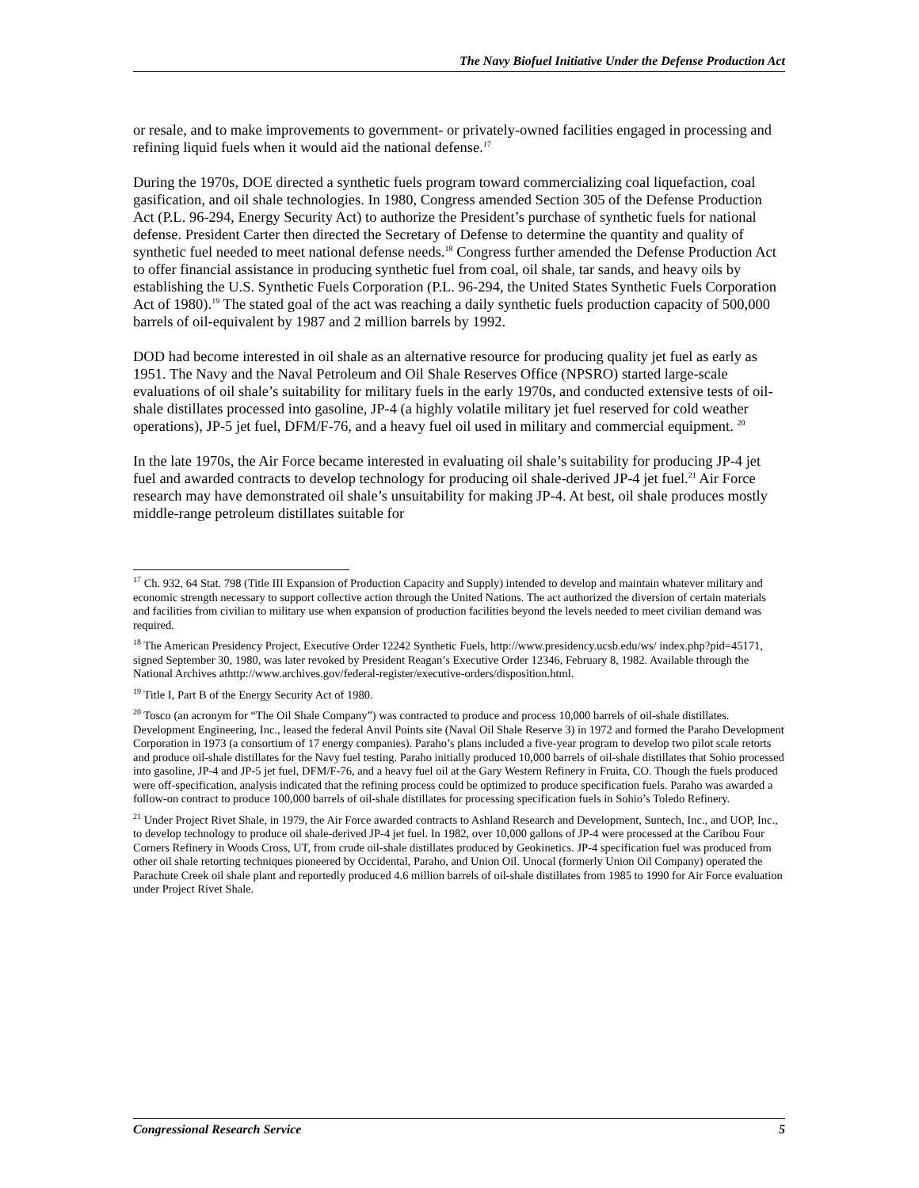The Navy Biofuel Initiative Under the Defense Production Act
or resale, and to make improvements to government- or privately-owned facilities engaged in processing and refining liquid fuels when it would aid the national defense.<sup>17</sup>
During the 1970s, DOE directed a synthetic fuels program toward commercializing coal liquefaction, coal gasification, and oil shale technologies. In 1980, Congress amended Section 305 of the Defense Production Act (P.L. 96-294, Energy Security Act) to authorize the President’s purchase of synthetic fuels for national defense. President Carter then directed the Secretary of Defense to determine the quantity and quality of synthetic fuel needed to meet national defense needs.<sup>18</sup> Congress further amended the Defense Production Act to offer financial assistance in producing synthetic fuel from coal, oil shale, tar sands, and heavy oils by establishing the U.S. Synthetic Fuels Corporation (P.L. 96-294, the United States Synthetic Fuels Corporation Act of 1980).<sup>19</sup> The stated goal of the act was reaching a daily synthetic fuels production capacity of 500,000 barrels of oil-equivalent by 1987 and 2 million barrels by 1992.
DOD had become interested in oil shale as an alternative resource for producing quality jet fuel as early as 1951. The Navy and the Naval Petroleum and Oil Shale Reserves Office (NPSRO) started large-scale evaluations of oil shale’s suitability for military fuels in the early 1970s, and conducted extensive tests of oil-shale distillates processed into gasoline, JP-4 (a highly volatile military jet fuel reserved for cold weather operations), JP-5 jet fuel, DFM/F-76, and a heavy fuel oil used in military and commercial equipment. <sup>20</sup>
In the late 1970s, the Air Force became interested in evaluating oil shale’s suitability for producing JP-4 jet fuel and awarded contracts to develop technology for producing oil shale-derived JP-4 jet fuel.<sup>21</sup> Air Force research may have demonstrated oil shale’s unsuitability for making JP-4. At best, oil shale produces mostly middle-range petroleum distillates suitable for
<sup>17</sup> Ch. 932, 64 Stat. 798 (Title III Expansion of Production Capacity and Supply) intended to develop and maintain whatever military and economic strength necessary to support collective action through the United Nations. The act authorized the diversion of certain materials and facilities from civilian to military use when expansion of production facilities beyond the levels needed to meet civilian demand was required.
<sup>18</sup> The American Presidency Project, Executive Order 12242 Synthetic Fuels, http://www.presidency.ucsb.edu/ws/ index.php?pid=45171, signed September 30, 1980, was later revoked by President Reagan’s Executive Order 12346, February 8, 1982. Available through the National Archives athttp://www.archives.gov/federal-register/executive-orders/disposition.html.
<sup>19</sup> Title I, Part B of the Energy Security Act of 1980.
<sup>20</sup> Tosco (an acronym for “The Oil Shale Company”) was contracted to produce and process 10,000 barrels of oil-shale distillates. Development Engineering, Inc., leased the federal Anvil Points site (Naval Oil Shale Reserve 3) in 1972 and formed the Paraho Development Corporation in 1973 (a consortium of 17 energy companies). Paraho’s plans included a five-year program to develop two pilot scale retorts and produce oil-shale distillates for the Navy fuel testing. Paraho initially produced 10,000 barrels of oil-shale distillates that Sohio processed into gasoline, JP-4 and JP-5 jet fuel, DFM/F-76, and a heavy fuel oil at the Gary Western Refinery in Fruita, CO. Though the fuels produced were off-specification, analysis indicated that the refining process could be optimized to produce specification fuels. Paraho was awarded a follow-on contract to produce 100,000 barrels of oil-shale distillates for processing specification fuels in Sohio’s Toledo Refinery.
<sup>21</sup> Under Project Rivet Shale, in 1979, the Air Force awarded contracts to Ashland Research and Development, Suntech, Inc., and UOP, Inc., to develop technology to produce oil shale-derived JP-4 jet fuel. In 1982, over 10,000 gallons of JP-4 were processed at the Caribou Four Corners Refinery in Woods Cross, UT, from crude oil-shale distillates produced by Geokinetics. JP-4 specification fuel was produced from other oil shale retorting techniques pioneered by Occidental, Paraho, and Union Oil. Unocal (formerly Union Oil Company) operated the Parachute Creek oil shale plant and reportedly produced 4.6 million barrels of oil-shale distillates from 1985 to 1990 for Air Force evaluation under Project Rivet Shale.
Congressional Research Service 5